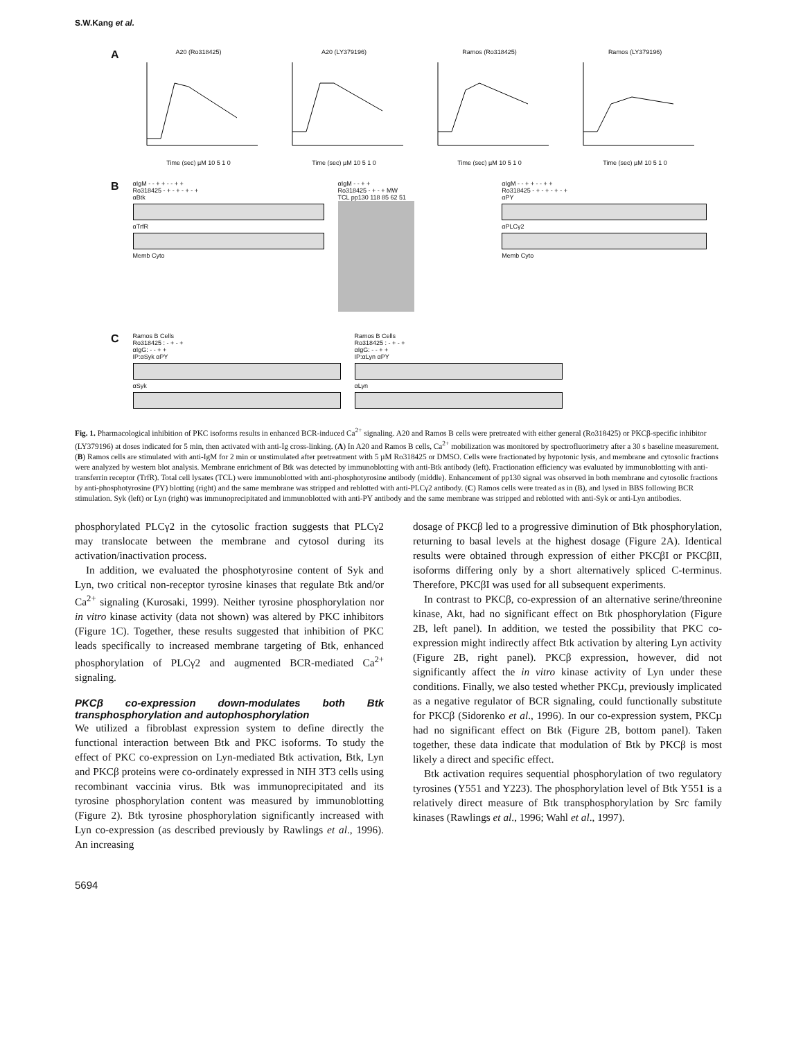S.W.Kang et al.
A
A20 (Ro318425)Time (sec) µM 10 5 1 0
A20 (LY379196)Time (sec) µM 10 5 1 0
Ramos (Ro318425)Time (sec) µM 10 5 1 0
Ramos (LY379196)Time (sec) µM 10 5 1 0
B
αIgM - - + + - - + +
Ro318425 - + - + - + - +
αBtk
αTrfR
Memb Cyto
αIgM - - + +
Ro318425 - + - + MW
TCL pp130 118 85 62 51
αIgM - - + + - - + +
Ro318425 - + - + - + - +
αPY
αPLCγ2
Memb Cyto
C
Ramos B Cells
Ro318425 : - + - +
αIgG: - - + +
IP:αSyk αPY
αSyk
Ramos B Cells
Ro318425 : - + - +
αIgG: - - + +
IP:αLyn αPY
αLyn
Fig. 1. Pharmacological inhibition of PKC isoforms results in enhanced BCR-induced Ca<sup>2+</sup> signaling. A20 and Ramos B cells were pretreated with either general (Ro318425) or PKCβ-specific inhibitor (LY379196) at doses indicated for 5 min, then activated with anti-Ig cross-linking. (A) In A20 and Ramos B cells, Ca<sup>2+</sup> mobilization was monitored by spectrofluorimetry after a 30 s baseline measurement. (B) Ramos cells are stimulated with anti-IgM for 2 min or unstimulated after pretreatment with 5 µM Ro318425 or DMSO. Cells were fractionated by hypotonic lysis, and membrane and cytosolic fractions were analyzed by western blot analysis. Membrane enrichment of Btk was detected by immunoblotting with anti-Btk antibody (left). Fractionation efficiency was evaluated by immunoblotting with anti-transferrin receptor (TrfR). Total cell lysates (TCL) were immunoblotted with anti-phosphotyrosine antibody (middle). Enhancement of pp130 signal was observed in both membrane and cytosolic fractions by anti-phosphotyrosine (PY) blotting (right) and the same membrane was stripped and reblotted with anti-PLCγ2 antibody. (C) Ramos cells were treated as in (B), and lysed in BBS following BCR stimulation. Syk (left) or Lyn (right) was immunoprecipitated and immunoblotted with anti-PY antibody and the same membrane was stripped and reblotted with anti-Syk or anti-Lyn antibodies.
phosphorylated PLCγ2 in the cytosolic fraction suggests that PLCγ2 may translocate between the membrane and cytosol during its activation/inactivation process.
In addition, we evaluated the phosphotyrosine content of Syk and Lyn, two critical non-receptor tyrosine kinases that regulate Btk and/or Ca<sup>2+</sup> signaling (Kurosaki, 1999). Neither tyrosine phosphorylation nor in vitro kinase activity (data not shown) was altered by PKC inhibitors (Figure 1C). Together, these results suggested that inhibition of PKC leads specifically to increased membrane targeting of Btk, enhanced phosphorylation of PLCγ2 and augmented BCR-mediated Ca<sup>2+</sup> signaling.
PKCβ co-expression down-modulates both Btk transphosphorylation and autophosphorylation
We utilized a fibroblast expression system to define directly the functional interaction between Btk and PKC isoforms. To study the effect of PKC co-expression on Lyn-mediated Btk activation, Btk, Lyn and PKCβ proteins were co-ordinately expressed in NIH 3T3 cells using recombinant vaccinia virus. Btk was immunoprecipitated and its tyrosine phosphorylation content was measured by immunoblotting (Figure 2). Btk tyrosine phosphorylation significantly increased with Lyn co-expression (as described previously by Rawlings et al., 1996). An increasing
dosage of PKCβ led to a progressive diminution of Btk phosphorylation, returning to basal levels at the highest dosage (Figure 2A). Identical results were obtained through expression of either PKCβI or PKCβII, isoforms differing only by a short alternatively spliced C-terminus. Therefore, PKCβI was used for all subsequent experiments.
In contrast to PKCβ, co-expression of an alternative serine/threonine kinase, Akt, had no significant effect on Btk phosphorylation (Figure 2B, left panel). In addition, we tested the possibility that PKC co-expression might indirectly affect Btk activation by altering Lyn activity (Figure 2B, right panel). PKCβ expression, however, did not significantly affect the in vitro kinase activity of Lyn under these conditions. Finally, we also tested whether PKCµ, previously implicated as a negative regulator of BCR signaling, could functionally substitute for PKCβ (Sidorenko et al., 1996). In our co-expression system, PKCµ had no significant effect on Btk (Figure 2B, bottom panel). Taken together, these data indicate that modulation of Btk by PKCβ is most likely a direct and specific effect.
Btk activation requires sequential phosphorylation of two regulatory tyrosines (Y551 and Y223). The phosphorylation level of Btk Y551 is a relatively direct measure of Btk transphosphorylation by Src family kinases (Rawlings et al., 1996; Wahl et al., 1997).
5694